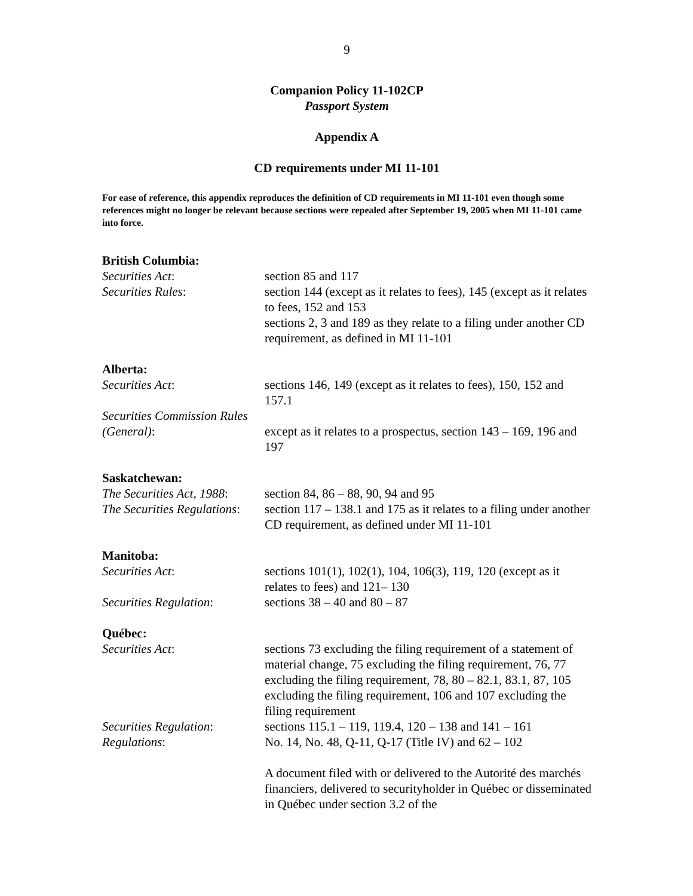9
Companion Policy 11-102CP
Passport System
Appendix A
CD requirements under MI 11-101
For ease of reference, this appendix reproduces the definition of CD requirements in MI 11-101 even though some references might no longer be relevant because sections were repealed after September 19, 2005 when MI 11-101 came into force.
| British Columbia: | |
| Securities Act : | section 85 and 117 |
| Securities Rules : | section 144 (except as it relates to fees), 145 (except as it relates to fees, 152 and 153 sections 2, 3 and 189 as they relate to a filing under another CD requirement, as defined in MI 11-101 |
| Alberta: | |
| Securities Act : | sections 146, 149 (except as it relates to fees), 150, 152 and 157.1 |
| Securities Commission Rules (General) : | except as it relates to a prospectus, section 143 – 169, 196 and 197 |
| Saskatchewan: | |
| The Securities Act, 1988 : | section 84, 86 – 88, 90, 94 and 95 |
| The Securities Regulations : | section 117 – 138.1 and 175 as it relates to a filing under another CD requirement, as defined under MI 11-101 |
| Manitoba: | |
| Securities Act : | sections 101(1), 102(1), 104, 106(3), 119, 120 (except as it relates to fees) and 121– 130 |
| Securities Regulation : | sections 38 – 40 and 80 – 87 |
| Québec: | |
| Securities Act : | sections 73 excluding the filing requirement of a statement of material change, 75 excluding the filing requirement, 76, 77 excluding the filing requirement, 78, 80 – 82.1, 83.1, 87, 105 excluding the filing requirement, 106 and 107 excluding the filing requirement |
| Securities Regulation : | sections 115.1 – 119, 119.4, 120 – 138 and 141 – 161 |
| Regulations : | No. 14, No. 48, Q-11, Q-17 (Title IV) and 62 – 102 |
| | A document filed with or delivered to the Autorité des marchés financiers, delivered to securityholder in Québec or disseminated in Québec under section 3.2 of the |